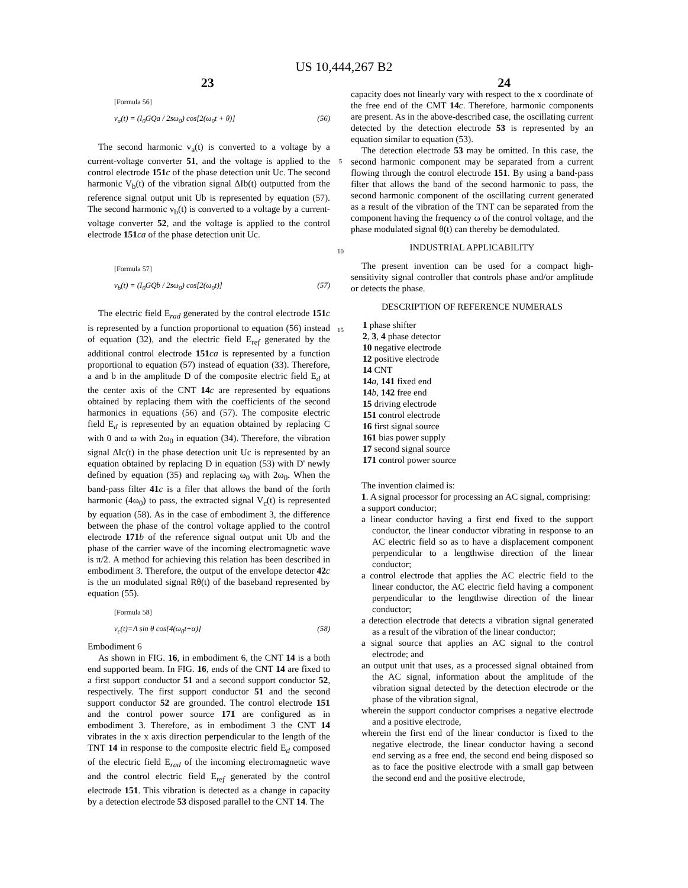US 10,444,267 B2
23 24
[Formula 56]
v<sub>a</sub>(t) = (I<sub>0</sub>GQa / 2sω<sub>0</sub>) cos[2(ω<sub>0</sub>t + θ)] (56)
The second harmonic v<sub>a</sub>(t) is converted to a voltage by a current-voltage converter 51, and the voltage is applied to the control electrode 151 c of the phase detection unit Uc. The second harmonic V<sub>b</sub>(t) of the vibration signal ΔIb(t) outputted from the reference signal output unit Ub is represented by equation (57). The second harmonic v<sub>b</sub>(t) is converted to a voltage by a current-voltage converter 52, and the voltage is applied to the control electrode 151 ca of the phase detection unit Uc.
[Formula 57]
v<sub>b</sub>(t) = (I<sub>0</sub>GQb / 2sω<sub>0</sub>) cos[2(ω<sub>0</sub>t)] (57)
The electric field E<sub>rad</sub> generated by the control electrode 151 c is represented by a function proportional to equation (56) instead of equation (32), and the electric field E<sub>ref</sub> generated by the additional control electrode 151 ca is represented by a function proportional to equation (57) instead of equation (33). Therefore, a and b in the amplitude D of the composite electric field E<sub>d</sub> at the center axis of the CNT 14 c are represented by equations obtained by replacing them with the coefficients of the second harmonics in equations (56) and (57). The composite electric field E<sub>d</sub> is represented by an equation obtained by replacing C with 0 and ω with 2ω<sub>0</sub> in equation (34). Therefore, the vibration signal ΔIc(t) in the phase detection unit Uc is represented by an equation obtained by replacing D in equation (53) with D' newly defined by equation (35) and replacing ω<sub>0</sub> with 2ω<sub>0</sub>. When the band-pass filter 41 c is a filer that allows the band of the forth harmonic (4ω<sub>0</sub>) to pass, the extracted signal V<sub>c</sub>(t) is represented by equation (58). As in the case of embodiment 3, the difference between the phase of the control voltage applied to the control electrode 171 b of the reference signal output unit Ub and the phase of the carrier wave of the incoming electromagnetic wave is π/2. A method for achieving this relation has been described in embodiment 3. Therefore, the output of the envelope detector 42 c is the un modulated signal Rθ(t) of the baseband represented by equation (55).
[Formula 58]
v<sub>c</sub>(t)=A sin θ cos[4(ω<sub>0</sub>t+α)] (58)
Embodiment 6
As shown in FIG. 16, in embodiment 6, the CNT 14 is a both end supported beam. In FIG. 16, ends of the CNT 14 are fixed to a first support conductor 51 and a second support conductor 52, respectively. The first support conductor 51 and the second support conductor 52 are grounded. The control electrode 151 and the control power source 171 are configured as in embodiment 3. Therefore, as in embodiment 3 the CNT 14 vibrates in the x axis direction perpendicular to the length of the TNT 14 in response to the composite electric field E<sub>d</sub> composed of the electric field E<sub>rad</sub> of the incoming electromagnetic wave and the control electric field E<sub>ref</sub> generated by the control electrode 151. This vibration is detected as a change in capacity by a detection electrode 53 disposed parallel to the CNT 14. The
5
10
15
capacity does not linearly vary with respect to the x coordinate of the free end of the CMT 14 c. Therefore, harmonic components are present. As in the above-described case, the oscillating current detected by the detection electrode 53 is represented by an equation similar to equation (53).
The detection electrode 53 may be omitted. In this case, the second harmonic component may be separated from a current flowing through the control electrode 151. By using a band-pass filter that allows the band of the second harmonic to pass, the second harmonic component of the oscillating current generated as a result of the vibration of the TNT can be separated from the component having the frequency ω of the control voltage, and the phase modulated signal θ(t) can thereby be demodulated.
INDUSTRIAL APPLICABILITY
The present invention can be used for a compact high-sensitivity signal controller that controls phase and/or amplitude or detects the phase.
DESCRIPTION OF REFERENCE NUMERALS
1 phase shifter
2, 3, 4 phase detector
10 negative electrode
12 positive electrode
14 CNT
14 a, 141 fixed end
14 b, 142 free end
15 driving electrode
151 control electrode
16 first signal source
161 bias power supply
17 second signal source
171 control power source
The invention claimed is:
1. A signal processor for processing an AC signal, comprising:
a support conductor;
a linear conductor having a first end fixed to the support conductor, the linear conductor vibrating in response to an AC electric field so as to have a displacement component perpendicular to a lengthwise direction of the linear conductor;
a control electrode that applies the AC electric field to the linear conductor, the AC electric field having a component perpendicular to the lengthwise direction of the linear conductor;
a detection electrode that detects a vibration signal generated as a result of the vibration of the linear conductor;
a signal source that applies an AC signal to the control electrode; and
an output unit that uses, as a processed signal obtained from the AC signal, information about the amplitude of the vibration signal detected by the detection electrode or the phase of the vibration signal,
wherein the support conductor comprises a negative electrode and a positive electrode,
wherein the first end of the linear conductor is fixed to the negative electrode, the linear conductor having a second end serving as a free end, the second end being disposed so as to face the positive electrode with a small gap between the second end and the positive electrode,